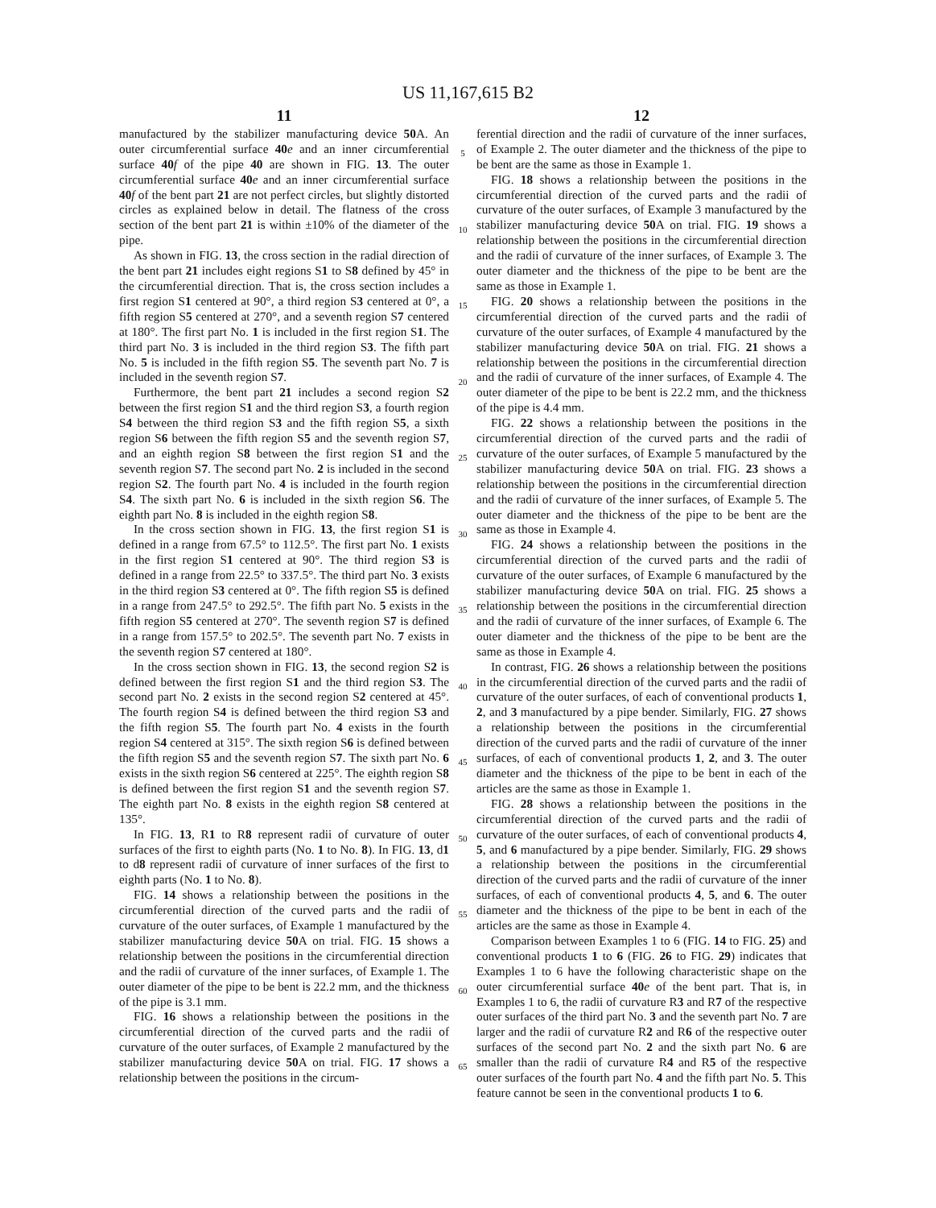US 11,167,615 B2
11
manufactured by the stabilizer manufacturing device 50 A. An outer circumferential surface 40 e and an inner circumferential surface 40 f of the pipe 40 are shown in FIG. 13. The outer circumferential surface 40 e and an inner circumferential surface 40 f of the bent part 21 are not perfect circles, but slightly distorted circles as explained below in detail. The flatness of the cross section of the bent part 21 is within ±10% of the diameter of the pipe.
As shown in FIG. 13, the cross section in the radial direction of the bent part 21 includes eight regions S1 to S8 defined by 45° in the circumferential direction. That is, the cross section includes a first region S1 centered at 90°, a third region S3 centered at 0°, a fifth region S5 centered at 270°, and a seventh region S7 centered at 180°. The first part No. 1 is included in the first region S1. The third part No. 3 is included in the third region S3. The fifth part No. 5 is included in the fifth region S5. The seventh part No. 7 is included in the seventh region S7.
Furthermore, the bent part 21 includes a second region S2 between the first region S1 and the third region S3, a fourth region S4 between the third region S3 and the fifth region S5, a sixth region S6 between the fifth region S5 and the seventh region S7, and an eighth region S8 between the first region S1 and the seventh region S7. The second part No. 2 is included in the second region S2. The fourth part No. 4 is included in the fourth region S4. The sixth part No. 6 is included in the sixth region S6. The eighth part No. 8 is included in the eighth region S8.
In the cross section shown in FIG. 13, the first region S1 is defined in a range from 67.5° to 112.5°. The first part No. 1 exists in the first region S1 centered at 90°. The third region S3 is defined in a range from 22.5° to 337.5°. The third part No. 3 exists in the third region S3 centered at 0°. The fifth region S5 is defined in a range from 247.5° to 292.5°. The fifth part No. 5 exists in the fifth region S5 centered at 270°. The seventh region S7 is defined in a range from 157.5° to 202.5°. The seventh part No. 7 exists in the seventh region S7 centered at 180°.
In the cross section shown in FIG. 13, the second region S2 is defined between the first region S1 and the third region S3. The second part No. 2 exists in the second region S2 centered at 45°. The fourth region S4 is defined between the third region S3 and the fifth region S5. The fourth part No. 4 exists in the fourth region S4 centered at 315°. The sixth region S6 is defined between the fifth region S5 and the seventh region S7. The sixth part No. 6 exists in the sixth region S6 centered at 225°. The eighth region S8 is defined between the first region S1 and the seventh region S7. The eighth part No. 8 exists in the eighth region S8 centered at 135°.
In FIG. 13, R1 to R8 represent radii of curvature of outer surfaces of the first to eighth parts (No. 1 to No. 8). In FIG. 13, d1 to d8 represent radii of curvature of inner surfaces of the first to eighth parts (No. 1 to No. 8).
FIG. 14 shows a relationship between the positions in the circumferential direction of the curved parts and the radii of curvature of the outer surfaces, of Example 1 manufactured by the stabilizer manufacturing device 50 A on trial. FIG. 15 shows a relationship between the positions in the circumferential direction and the radii of curvature of the inner surfaces, of Example 1. The outer diameter of the pipe to be bent is 22.2 mm, and the thickness of the pipe is 3.1 mm.
FIG. 16 shows a relationship between the positions in the circumferential direction of the curved parts and the radii of curvature of the outer surfaces, of Example 2 manufactured by the stabilizer manufacturing device 50 A on trial. FIG. 17 shows a relationship between the positions in the circum-
5
10
15
20
25
30
35
40
45
50
55
60
65
12
ferential direction and the radii of curvature of the inner surfaces, of Example 2. The outer diameter and the thickness of the pipe to be bent are the same as those in Example 1.
FIG. 18 shows a relationship between the positions in the circumferential direction of the curved parts and the radii of curvature of the outer surfaces, of Example 3 manufactured by the stabilizer manufacturing device 50 A on trial. FIG. 19 shows a relationship between the positions in the circumferential direction and the radii of curvature of the inner surfaces, of Example 3. The outer diameter and the thickness of the pipe to be bent are the same as those in Example 1.
FIG. 20 shows a relationship between the positions in the circumferential direction of the curved parts and the radii of curvature of the outer surfaces, of Example 4 manufactured by the stabilizer manufacturing device 50 A on trial. FIG. 21 shows a relationship between the positions in the circumferential direction and the radii of curvature of the inner surfaces, of Example 4. The outer diameter of the pipe to be bent is 22.2 mm, and the thickness of the pipe is 4.4 mm.
FIG. 22 shows a relationship between the positions in the circumferential direction of the curved parts and the radii of curvature of the outer surfaces, of Example 5 manufactured by the stabilizer manufacturing device 50 A on trial. FIG. 23 shows a relationship between the positions in the circumferential direction and the radii of curvature of the inner surfaces, of Example 5. The outer diameter and the thickness of the pipe to be bent are the same as those in Example 4.
FIG. 24 shows a relationship between the positions in the circumferential direction of the curved parts and the radii of curvature of the outer surfaces, of Example 6 manufactured by the stabilizer manufacturing device 50 A on trial. FIG. 25 shows a relationship between the positions in the circumferential direction and the radii of curvature of the inner surfaces, of Example 6. The outer diameter and the thickness of the pipe to be bent are the same as those in Example 4.
In contrast, FIG. 26 shows a relationship between the positions in the circumferential direction of the curved parts and the radii of curvature of the outer surfaces, of each of conventional products 1, 2, and 3 manufactured by a pipe bender. Similarly, FIG. 27 shows a relationship between the positions in the circumferential direction of the curved parts and the radii of curvature of the inner surfaces, of each of conventional products 1, 2, and 3. The outer diameter and the thickness of the pipe to be bent in each of the articles are the same as those in Example 1.
FIG. 28 shows a relationship between the positions in the circumferential direction of the curved parts and the radii of curvature of the outer surfaces, of each of conventional products 4, 5, and 6 manufactured by a pipe bender. Similarly, FIG. 29 shows a relationship between the positions in the circumferential direction of the curved parts and the radii of curvature of the inner surfaces, of each of conventional products 4, 5, and 6. The outer diameter and the thickness of the pipe to be bent in each of the articles are the same as those in Example 4.
Comparison between Examples 1 to 6 (FIG. 14 to FIG. 25) and conventional products 1 to 6 (FIG. 26 to FIG. 29) indicates that Examples 1 to 6 have the following characteristic shape on the outer circumferential surface 40 e of the bent part. That is, in Examples 1 to 6, the radii of curvature R3 and R7 of the respective outer surfaces of the third part No. 3 and the seventh part No. 7 are larger and the radii of curvature R2 and R6 of the respective outer surfaces of the second part No. 2 and the sixth part No. 6 are smaller than the radii of curvature R4 and R5 of the respective outer surfaces of the fourth part No. 4 and the fifth part No. 5. This feature cannot be seen in the conventional products 1 to 6.